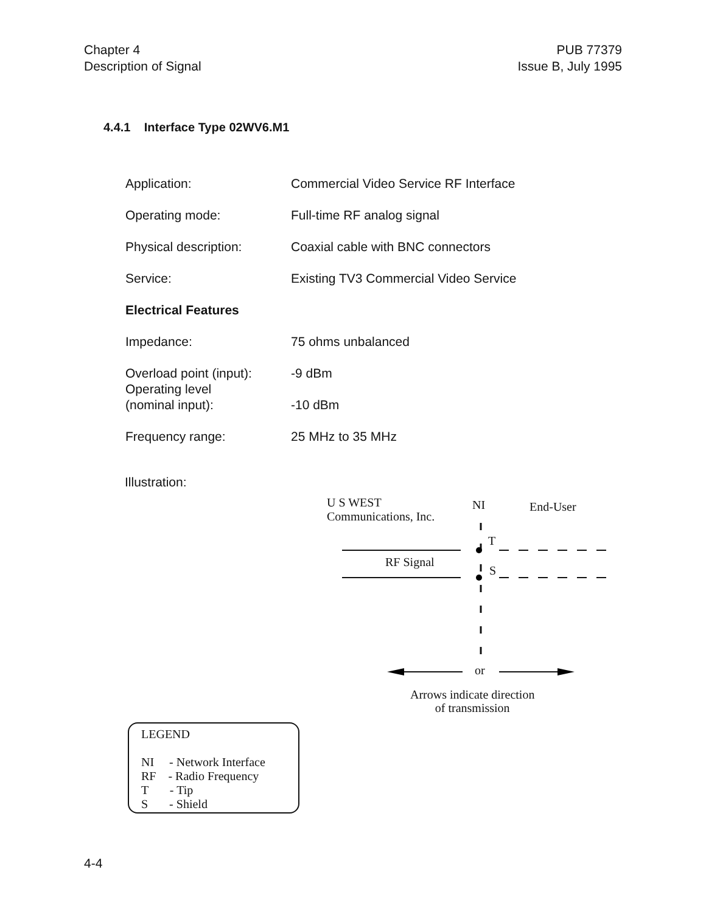Chapter 4
Description of Signal
PUB 77379
Issue B, July 1995
4.4.1 Interface Type 02WV6.M1
| Application: | Commercial Video Service RF Interface |
| Operating mode: | Full-time RF analog signal |
| Physical description: | Coaxial cable with BNC connectors |
| Service: | Existing TV3 Commercial Video Service |
| Electrical Features | |
| Impedance: | 75 ohms unbalanced |
| Overload point (input): | -9 dBm |
| Operating level (nominal input): | -10 dBm |
| Frequency range: | 25 MHz to 35 MHz |
Illustration:
U S WEST
Communications, Inc.
NI End-User
T
RF Signal
S
or
Arrows indicate direction
of transmission
LEGEND
NI - Network Interface
RF - Radio Frequency
T - Tip
S - Shield
4-4